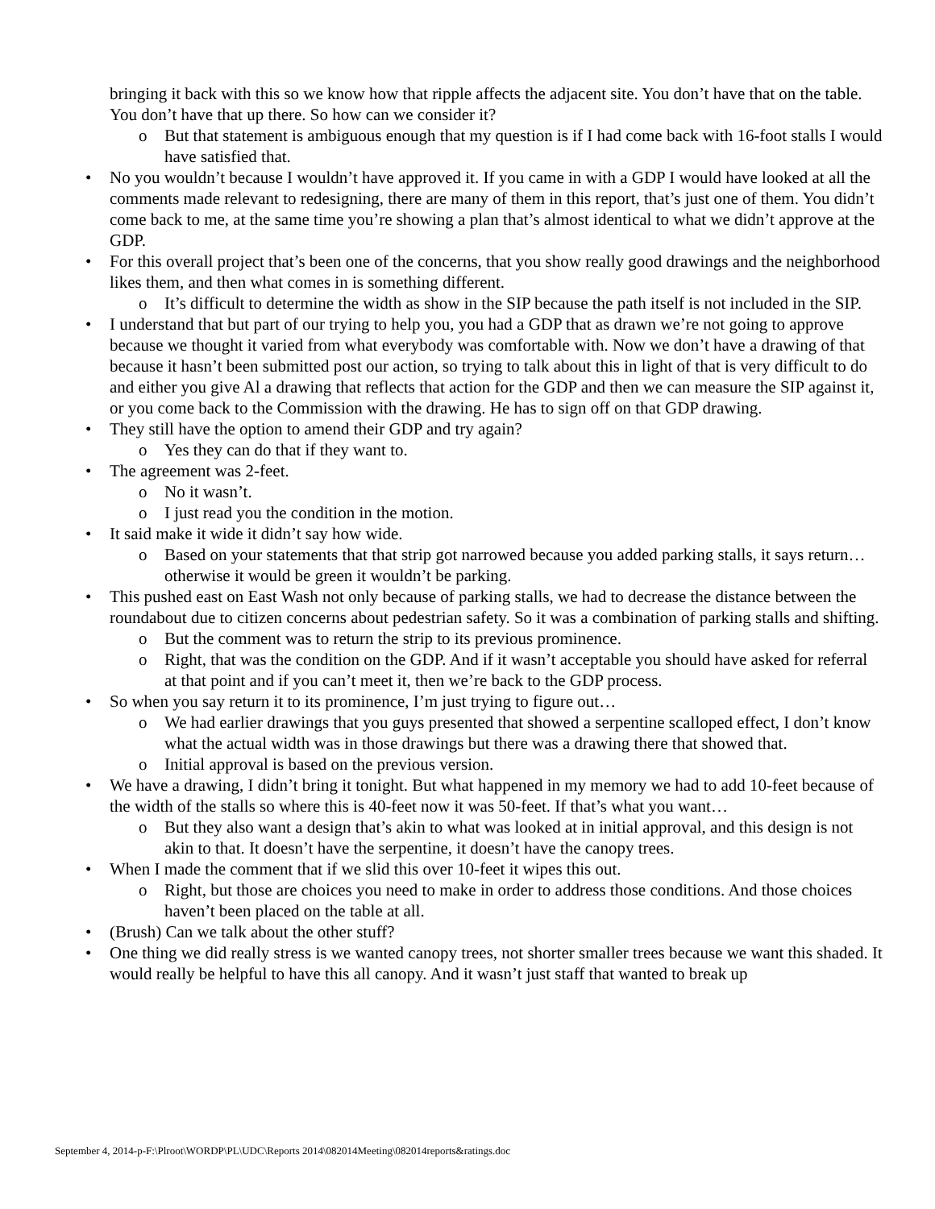bringing it back with this so we know how that ripple affects the adjacent site. You don’t have that on the table. You don’t have that up there. So how can we consider it?
o But that statement is ambiguous enough that my question is if I had come back with 16-foot stalls I would have satisfied that.
• No you wouldn’t because I wouldn’t have approved it. If you came in with a GDP I would have looked at all the comments made relevant to redesigning, there are many of them in this report, that’s just one of them. You didn’t come back to me, at the same time you’re showing a plan that’s almost identical to what we didn’t approve at the GDP.
• For this overall project that’s been one of the concerns, that you show really good drawings and the neighborhood likes them, and then what comes in is something different.
o It’s difficult to determine the width as show in the SIP because the path itself is not included in the SIP.
• I understand that but part of our trying to help you, you had a GDP that as drawn we’re not going to approve because we thought it varied from what everybody was comfortable with. Now we don’t have a drawing of that because it hasn’t been submitted post our action, so trying to talk about this in light of that is very difficult to do and either you give Al a drawing that reflects that action for the GDP and then we can measure the SIP against it, or you come back to the Commission with the drawing. He has to sign off on that GDP drawing.
• They still have the option to amend their GDP and try again?
o Yes they can do that if they want to.
• The agreement was 2-feet.
o No it wasn’t.
o I just read you the condition in the motion.
• It said make it wide it didn’t say how wide.
o Based on your statements that that strip got narrowed because you added parking stalls, it says return…otherwise it would be green it wouldn’t be parking.
• This pushed east on East Wash not only because of parking stalls, we had to decrease the distance between the roundabout due to citizen concerns about pedestrian safety. So it was a combination of parking stalls and shifting.
o But the comment was to return the strip to its previous prominence.
o Right, that was the condition on the GDP. And if it wasn’t acceptable you should have asked for referral at that point and if you can’t meet it, then we’re back to the GDP process.
• So when you say return it to its prominence, I’m just trying to figure out…
o We had earlier drawings that you guys presented that showed a serpentine scalloped effect, I don’t know what the actual width was in those drawings but there was a drawing there that showed that.
o Initial approval is based on the previous version.
• We have a drawing, I didn’t bring it tonight. But what happened in my memory we had to add 10-feet because of the width of the stalls so where this is 40-feet now it was 50-feet. If that’s what you want…
o But they also want a design that’s akin to what was looked at in initial approval, and this design is not akin to that. It doesn’t have the serpentine, it doesn’t have the canopy trees.
• When I made the comment that if we slid this over 10-feet it wipes this out.
o Right, but those are choices you need to make in order to address those conditions. And those choices haven’t been placed on the table at all.
• (Brush) Can we talk about the other stuff?
• One thing we did really stress is we wanted canopy trees, not shorter smaller trees because we want this shaded. It would really be helpful to have this all canopy. And it wasn’t just staff that wanted to break up
September 4, 2014-p-F:\Plroot\WORDP\PL\UDC\Reports 2014\082014Meeting\082014reports&ratings.doc